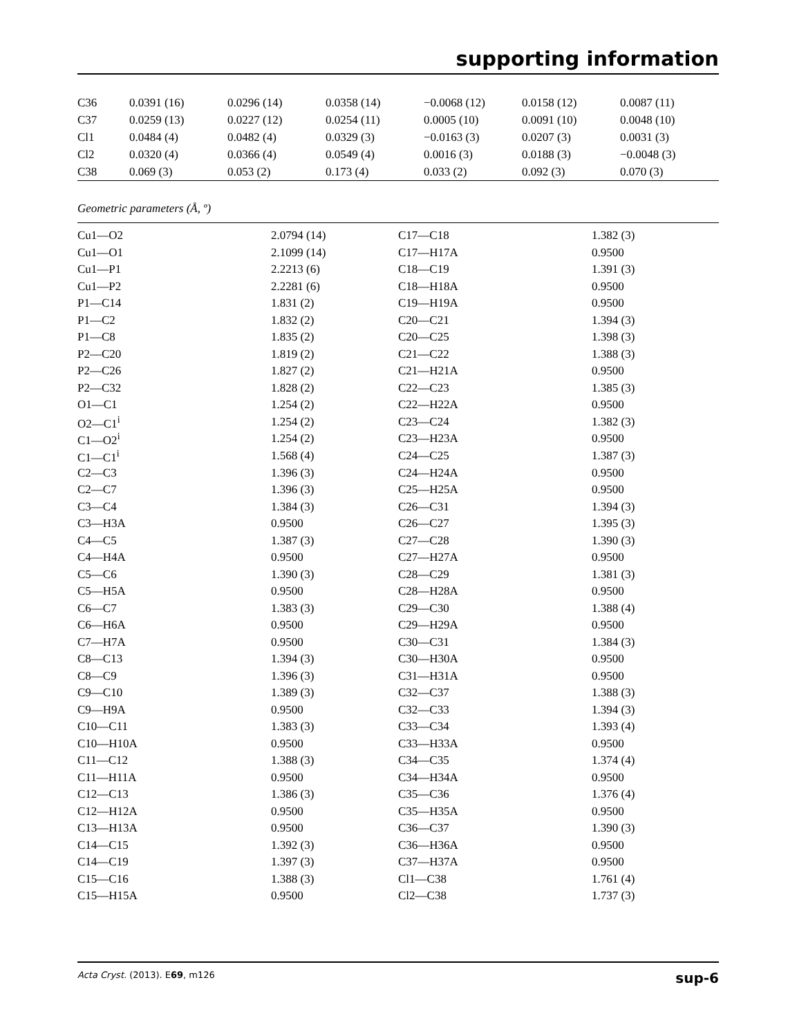supporting information
| C36 | 0.0391 (16) | 0.0296 (14) | 0.0358 (14) | −0.0068 (12) | 0.0158 (12) | 0.0087 (11) |
| C37 | 0.0259 (13) | 0.0227 (12) | 0.0254 (11) | 0.0005 (10) | 0.0091 (10) | 0.0048 (10) |
| Cl1 | 0.0484 (4) | 0.0482 (4) | 0.0329 (3) | −0.0163 (3) | 0.0207 (3) | 0.0031 (3) |
| Cl2 | 0.0320 (4) | 0.0366 (4) | 0.0549 (4) | 0.0016 (3) | 0.0188 (3) | −0.0048 (3) |
| C38 | 0.069 (3) | 0.053 (2) | 0.173 (4) | 0.033 (2) | 0.092 (3) | 0.070 (3) |
Geometric parameters (Å, º)
| Cu1—O2 | 2.0794 (14) | C17—C18 | 1.382 (3) |
| Cu1—O1 | 2.1099 (14) | C17—H17A | 0.9500 |
| Cu1—P1 | 2.2213 (6) | C18—C19 | 1.391 (3) |
| Cu1—P2 | 2.2281 (6) | C18—H18A | 0.9500 |
| P1—C14 | 1.831 (2) | C19—H19A | 0.9500 |
| P1—C2 | 1.832 (2) | C20—C21 | 1.394 (3) |
| P1—C8 | 1.835 (2) | C20—C25 | 1.398 (3) |
| P2—C20 | 1.819 (2) | C21—C22 | 1.388 (3) |
| P2—C26 | 1.827 (2) | C21—H21A | 0.9500 |
| P2—C32 | 1.828 (2) | C22—C23 | 1.385 (3) |
| O1—C1 | 1.254 (2) | C22—H22A | 0.9500 |
| O2—C1<sup>i</sup> | 1.254 (2) | C23—C24 | 1.382 (3) |
| C1—O2<sup>i</sup> | 1.254 (2) | C23—H23A | 0.9500 |
| C1—C1<sup>i</sup> | 1.568 (4) | C24—C25 | 1.387 (3) |
| C2—C3 | 1.396 (3) | C24—H24A | 0.9500 |
| C2—C7 | 1.396 (3) | C25—H25A | 0.9500 |
| C3—C4 | 1.384 (3) | C26—C31 | 1.394 (3) |
| C3—H3A | 0.9500 | C26—C27 | 1.395 (3) |
| C4—C5 | 1.387 (3) | C27—C28 | 1.390 (3) |
| C4—H4A | 0.9500 | C27—H27A | 0.9500 |
| C5—C6 | 1.390 (3) | C28—C29 | 1.381 (3) |
| C5—H5A | 0.9500 | C28—H28A | 0.9500 |
| C6—C7 | 1.383 (3) | C29—C30 | 1.388 (4) |
| C6—H6A | 0.9500 | C29—H29A | 0.9500 |
| C7—H7A | 0.9500 | C30—C31 | 1.384 (3) |
| C8—C13 | 1.394 (3) | C30—H30A | 0.9500 |
| C8—C9 | 1.396 (3) | C31—H31A | 0.9500 |
| C9—C10 | 1.389 (3) | C32—C37 | 1.388 (3) |
| C9—H9A | 0.9500 | C32—C33 | 1.394 (3) |
| C10—C11 | 1.383 (3) | C33—C34 | 1.393 (4) |
| C10—H10A | 0.9500 | C33—H33A | 0.9500 |
| C11—C12 | 1.388 (3) | C34—C35 | 1.374 (4) |
| C11—H11A | 0.9500 | C34—H34A | 0.9500 |
| C12—C13 | 1.386 (3) | C35—C36 | 1.376 (4) |
| C12—H12A | 0.9500 | C35—H35A | 0.9500 |
| C13—H13A | 0.9500 | C36—C37 | 1.390 (3) |
| C14—C15 | 1.392 (3) | C36—H36A | 0.9500 |
| C14—C19 | 1.397 (3) | C37—H37A | 0.9500 |
| C15—C16 | 1.388 (3) | Cl1—C38 | 1.761 (4) |
| C15—H15A | 0.9500 | Cl2—C38 | 1.737 (3) |
Acta Cryst. (2013). E69, m126 sup-6